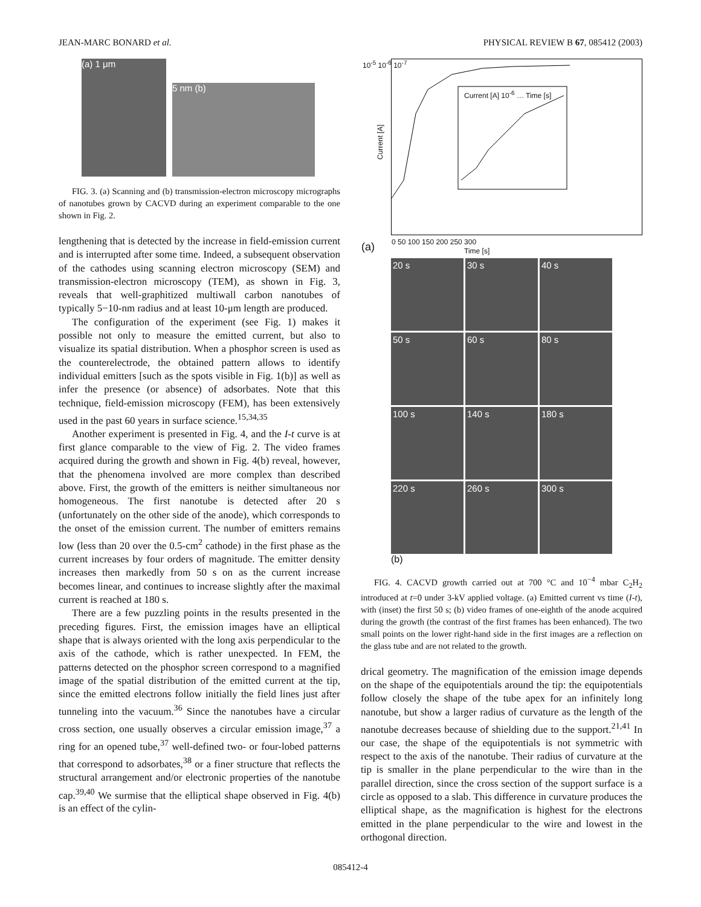JEAN-MARC BONARD et al. PHYSICAL REVIEW B 67, 085412 (2003)
(a) 1 μm
5 nm (b)
FIG. 3. (a) Scanning and (b) transmission-electron microscopy micrographs of nanotubes grown by CACVD during an experiment comparable to the one shown in Fig. 2.
lengthening that is detected by the increase in field-emission current and is interrupted after some time. Indeed, a subsequent observation of the cathodes using scanning electron microscopy (SEM) and transmission-electron microscopy (TEM), as shown in Fig. 3, reveals that well-graphitized multiwall carbon nanotubes of typically 5−10-nm radius and at least 10-μm length are produced.
The configuration of the experiment (see Fig. 1) makes it possible not only to measure the emitted current, but also to visualize its spatial distribution. When a phosphor screen is used as the counterelectrode, the obtained pattern allows to identify individual emitters [such as the spots visible in Fig. 1(b)] as well as infer the presence (or absence) of adsorbates. Note that this technique, field-emission microscopy (FEM), has been extensively used in the past 60 years in surface science.<sup>15,34,35</sup>
Another experiment is presented in Fig. 4, and the I-t curve is at first glance comparable to the view of Fig. 2. The video frames acquired during the growth and shown in Fig. 4(b) reveal, however, that the phenomena involved are more complex than described above. First, the growth of the emitters is neither simultaneous nor homogeneous. The first nanotube is detected after 20 s (unfortunately on the other side of the anode), which corresponds to the onset of the emission current. The number of emitters remains low (less than 20 over the 0.5-cm<sup>2</sup> cathode) in the first phase as the current increases by four orders of magnitude. The emitter density increases then markedly from 50 s on as the current increase becomes linear, and continues to increase slightly after the maximal current is reached at 180 s.
There are a few puzzling points in the results presented in the preceding figures. First, the emission images have an elliptical shape that is always oriented with the long axis perpendicular to the axis of the cathode, which is rather unexpected. In FEM, the patterns detected on the phosphor screen correspond to a magnified image of the spatial distribution of the emitted current at the tip, since the emitted electrons follow initially the field lines just after tunneling into the vacuum.<sup>36</sup> Since the nanotubes have a circular cross section, one usually observes a circular emission image,<sup>37</sup> a ring for an opened tube,<sup>37</sup> well-defined two- or four-lobed patterns that correspond to adsorbates,<sup>38</sup> or a finer structure that reflects the structural arrangement and/or electronic properties of the nanotube cap.<sup>39,40</sup> We surmise that the elliptical shape observed in Fig. 4(b) is an effect of the cylin-
10<sup>-5</sup> 10<sup>-6</sup> 10<sup>-7</sup>
Current [A]
Current [A] 10<sup>-6</sup> … Time [s]
0 50 100 150 200 250 300
Time [s] (a)
20 s
30 s
40 s
50 s
60 s
80 s
100 s
140 s
180 s
220 s
260 s
300 s
(b)
FIG. 4. CACVD growth carried out at 700 °C and 10<sup>−4</sup> mbar C<sub>2</sub>H<sub>2</sub> introduced at t=0 under 3-kV applied voltage. (a) Emitted current vs time (I-t), with (inset) the first 50 s; (b) video frames of one-eighth of the anode acquired during the growth (the contrast of the first frames has been enhanced). The two small points on the lower right-hand side in the first images are a reflection on the glass tube and are not related to the growth.
drical geometry. The magnification of the emission image depends on the shape of the equipotentials around the tip: the equipotentials follow closely the shape of the tube apex for an infinitely long nanotube, but show a larger radius of curvature as the length of the nanotube decreases because of shielding due to the support.<sup>21,41</sup> In our case, the shape of the equipotentials is not symmetric with respect to the axis of the nanotube. Their radius of curvature at the tip is smaller in the plane perpendicular to the wire than in the parallel direction, since the cross section of the support surface is a circle as opposed to a slab. This difference in curvature produces the elliptical shape, as the magnification is highest for the electrons emitted in the plane perpendicular to the wire and lowest in the orthogonal direction.
085412-4